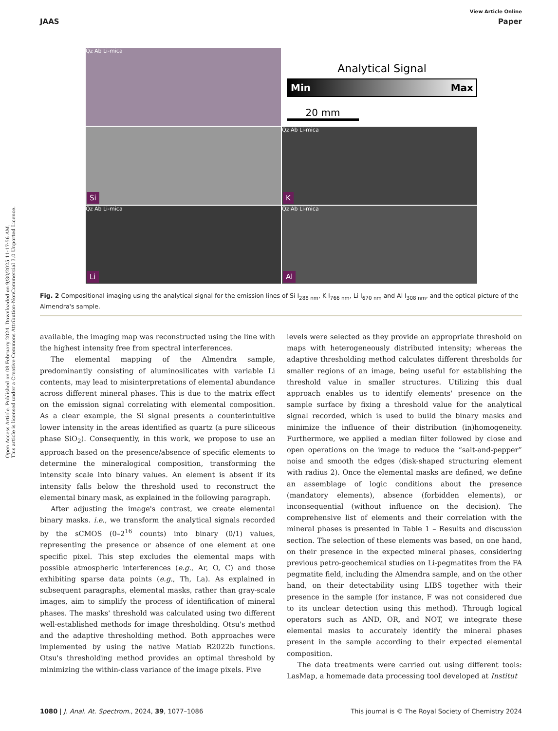Open Access Article. Published on 08 February 2024. Downloaded on 9/30/2025 11:17:56 AM.
This article is licensed under a Creative Commons Attribution-NonCommercial 3.0 Unported Licence.
View Article Online
JAAS Paper
Qz Ab Li-mica
Analytical Signal
Min Max
20 mm
Si
Qz Ab Li-mica
K
Qz Ab Li-mica
Li
Qz Ab Li-mica
Al
Fig. 2 Compositional imaging using the analytical signal for the emission lines of Si I<sub>288 nm</sub>, K I<sub>766 nm</sub>, Li I<sub>670 nm</sub> and Al I<sub>308 nm</sub>, and the optical picture of the Almendra's sample.
available, the imaging map was reconstructed using the line with the highest intensity free from spectral interferences.
The elemental mapping of the Almendra sample, predominantly consisting of aluminosilicates with variable Li contents, may lead to misinterpretations of elemental abundance across different mineral phases. This is due to the matrix effect on the emission signal correlating with elemental composition. As a clear example, the Si signal presents a counterintuitive lower intensity in the areas identified as quartz (a pure siliceous phase SiO<sub>2</sub>). Consequently, in this work, we propose to use an approach based on the presence/absence of specific elements to determine the mineralogical composition, transforming the intensity scale into binary values. An element is absent if its intensity falls below the threshold used to reconstruct the elemental binary mask, as explained in the following paragraph.
After adjusting the image's contrast, we create elemental binary masks. i.e., we transform the analytical signals recorded by the sCMOS (0–2<sup>16</sup> counts) into binary (0/1) values, representing the presence or absence of one element at one specific pixel. This step excludes the elemental maps with possible atmospheric interferences (e.g., Ar, O, C) and those exhibiting sparse data points (e.g., Th, La). As explained in subsequent paragraphs, elemental masks, rather than gray-scale images, aim to simplify the process of identification of mineral phases. The masks' threshold was calculated using two different well-established methods for image thresholding. Otsu's method and the adaptive thresholding method. Both approaches were implemented by using the native Matlab R2022b functions. Otsu's thresholding method provides an optimal threshold by minimizing the within-class variance of the image pixels. Five
levels were selected as they provide an appropriate threshold on maps with heterogeneously distributed intensity; whereas the adaptive thresholding method calculates different thresholds for smaller regions of an image, being useful for establishing the threshold value in smaller structures. Utilizing this dual approach enables us to identify elements' presence on the sample surface by fixing a threshold value for the analytical signal recorded, which is used to build the binary masks and minimize the influence of their distribution (in)homogeneity. Furthermore, we applied a median filter followed by close and open operations on the image to reduce the “salt-and-pepper” noise and smooth the edges (disk-shaped structuring element with radius 2). Once the elemental masks are defined, we define an assemblage of logic conditions about the presence (mandatory elements), absence (forbidden elements), or inconsequential (without influence on the decision). The comprehensive list of elements and their correlation with the mineral phases is presented in Table 1 – Results and discussion section. The selection of these elements was based, on one hand, on their presence in the expected mineral phases, considering previous petro-geochemical studies on Li-pegmatites from the FA pegmatite field, including the Almendra sample, and on the other hand, on their detectability using LIBS together with their presence in the sample (for instance, F was not considered due to its unclear detection using this method). Through logical operators such as AND, OR, and NOT, we integrate these elemental masks to accurately identify the mineral phases present in the sample according to their expected elemental composition.
The data treatments were carried out using different tools: LasMap, a homemade data processing tool developed at Institut
1080 | J. Anal. At. Spectrom., 2024, 39, 1077–1086 This journal is © The Royal Society of Chemistry 2024